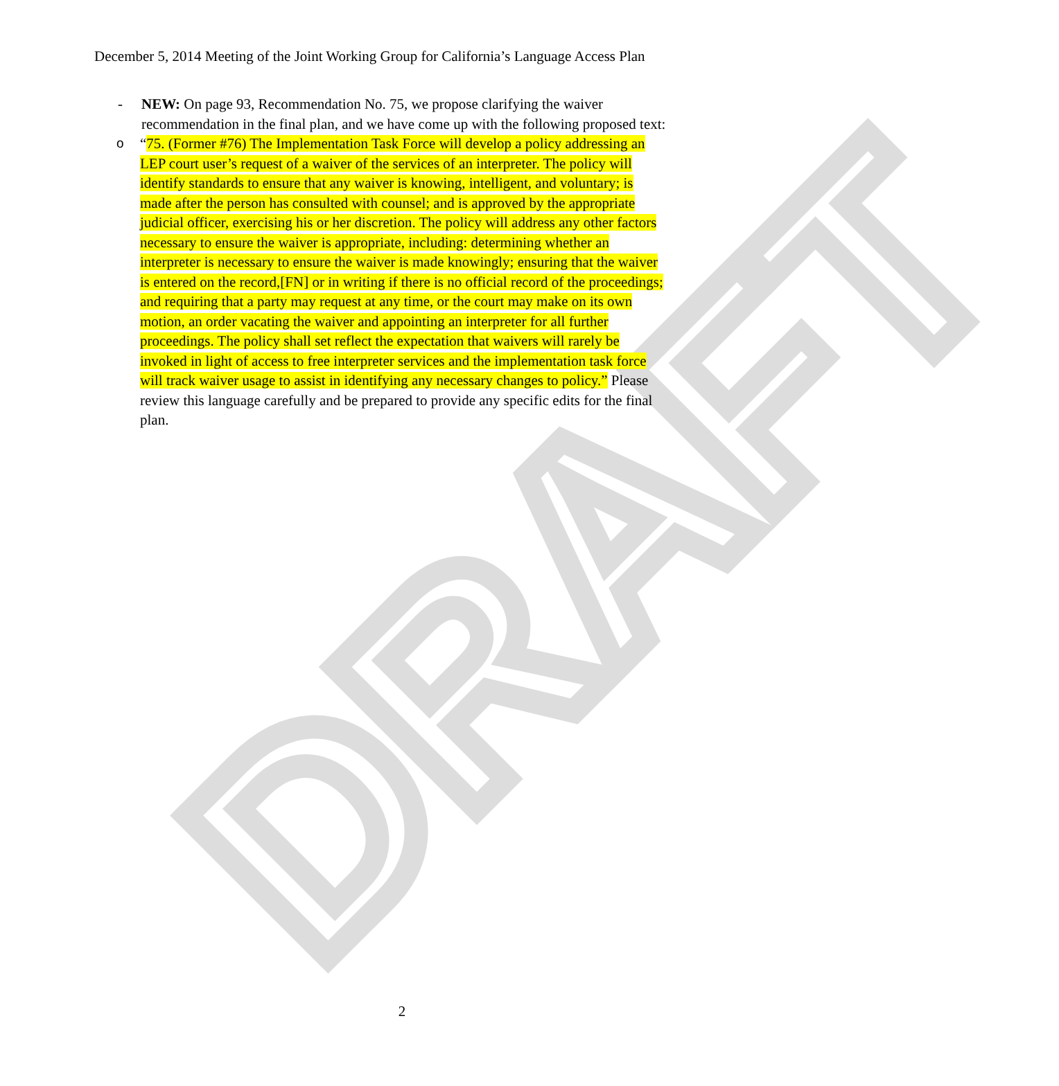DRAFT
December 5, 2014 Meeting of the Joint Working Group for California’s Language Access Plan
- NEW: On page 93, Recommendation No. 75, we propose clarifying the waiver recommendation in the final plan, and we have come up with the following proposed text:
o “75. (Former #76) The Implementation Task Force will develop a policy addressing an LEP court user’s request of a waiver of the services of an interpreter. The policy will identify standards to ensure that any waiver is knowing, intelligent, and voluntary; is made after the person has consulted with counsel; and is approved by the appropriate judicial officer, exercising his or her discretion. The policy will address any other factors necessary to ensure the waiver is appropriate, including: determining whether an interpreter is necessary to ensure the waiver is made knowingly; ensuring that the waiver is entered on the record,[FN] or in writing if there is no official record of the proceedings; and requiring that a party may request at any time, or the court may make on its own motion, an order vacating the waiver and appointing an interpreter for all further proceedings. The policy shall set reflect the expectation that waivers will rarely be invoked in light of access to free interpreter services and the implementation task force will track waiver usage to assist in identifying any necessary changes to policy.” Please review this language carefully and be prepared to provide any specific edits for the final plan.
2